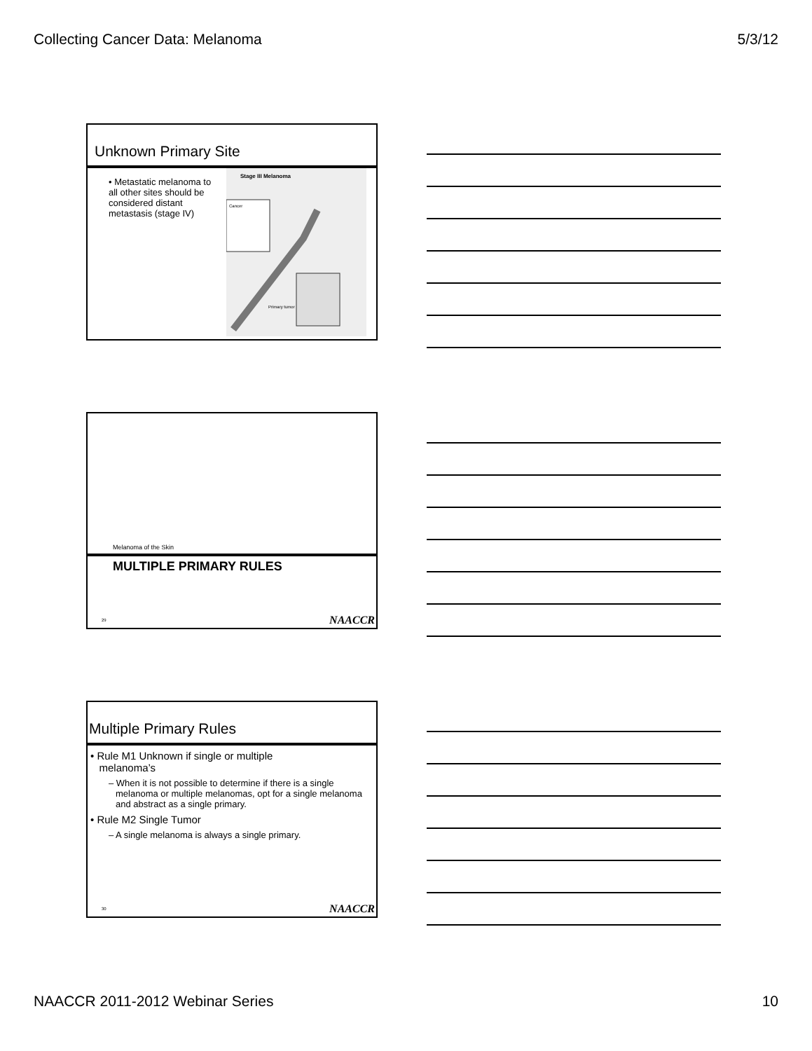Collecting Cancer Data: Melanoma 5/3/12
Unknown Primary Site
• Metastatic melanoma to all other sites should be considered distant metastasis (stage IV)
Stage III Melanoma
Cancer
Primary tumor
Melanoma of the Skin
MULTIPLE PRIMARY RULES
29 NAACCR
Multiple Primary Rules
• Rule M1 Unknown if single or multiple
melanoma’s
– When it is not possible to determine if there is a single melanoma or multiple melanomas, opt for a single melanoma and abstract as a single primary.
• Rule M2 Single Tumor
– A single melanoma is always a single primary.
30 NAACCR
NAACCR 2011-2012 Webinar Series 10